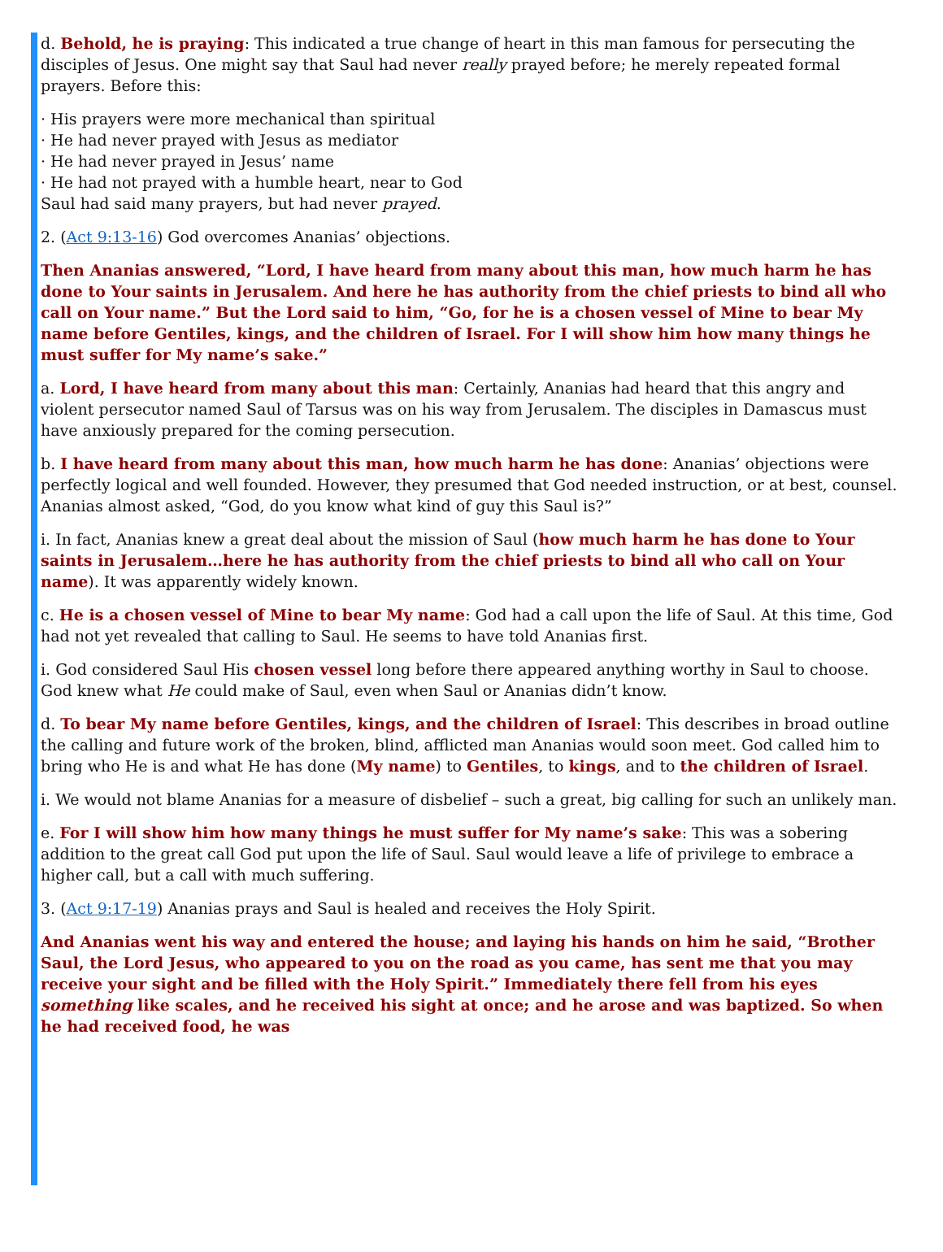d. Behold, he is praying: This indicated a true change of heart in this man famous for persecuting the disciples of Jesus. One might say that Saul had never really prayed before; he merely repeated formal prayers. Before this:
· His prayers were more mechanical than spiritual
· He had never prayed with Jesus as mediator
· He had never prayed in Jesus’ name
· He had not prayed with a humble heart, near to God
Saul had said many prayers, but had never prayed.
2. (Act 9:13-16) God overcomes Ananias’ objections.
Then Ananias answered, “Lord, I have heard from many about this man, how much harm he has done to Your saints in Jerusalem. And here he has authority from the chief priests to bind all who call on Your name.” But the Lord said to him, “Go, for he is a chosen vessel of Mine to bear My name before Gentiles, kings, and the children of Israel. For I will show him how many things he must suffer for My name’s sake.”
a. Lord, I have heard from many about this man: Certainly, Ananias had heard that this angry and violent persecutor named Saul of Tarsus was on his way from Jerusalem. The disciples in Damascus must have anxiously prepared for the coming persecution.
b. I have heard from many about this man, how much harm he has done: Ananias’ objections were perfectly logical and well founded. However, they presumed that God needed instruction, or at best, counsel. Ananias almost asked, “God, do you know what kind of guy this Saul is?”
i. In fact, Ananias knew a great deal about the mission of Saul (how much harm he has done to Your saints in Jerusalem…here he has authority from the chief priests to bind all who call on Your name). It was apparently widely known.
c. He is a chosen vessel of Mine to bear My name: God had a call upon the life of Saul. At this time, God had not yet revealed that calling to Saul. He seems to have told Ananias first.
i. God considered Saul His chosen vessel long before there appeared anything worthy in Saul to choose. God knew what He could make of Saul, even when Saul or Ananias didn’t know.
d. To bear My name before Gentiles, kings, and the children of Israel: This describes in broad outline the calling and future work of the broken, blind, afflicted man Ananias would soon meet. God called him to bring who He is and what He has done (My name) to Gentiles, to kings, and to the children of Israel.
i. We would not blame Ananias for a measure of disbelief – such a great, big calling for such an unlikely man.
e. For I will show him how many things he must suffer for My name’s sake: This was a sobering addition to the great call God put upon the life of Saul. Saul would leave a life of privilege to embrace a higher call, but a call with much suffering.
3. (Act 9:17-19) Ananias prays and Saul is healed and receives the Holy Spirit.
And Ananias went his way and entered the house; and laying his hands on him he said, “Brother Saul, the Lord Jesus, who appeared to you on the road as you came, has sent me that you may receive your sight and be filled with the Holy Spirit.” Immediately there fell from his eyes something like scales, and he received his sight at once; and he arose and was baptized. So when he had received food, he was